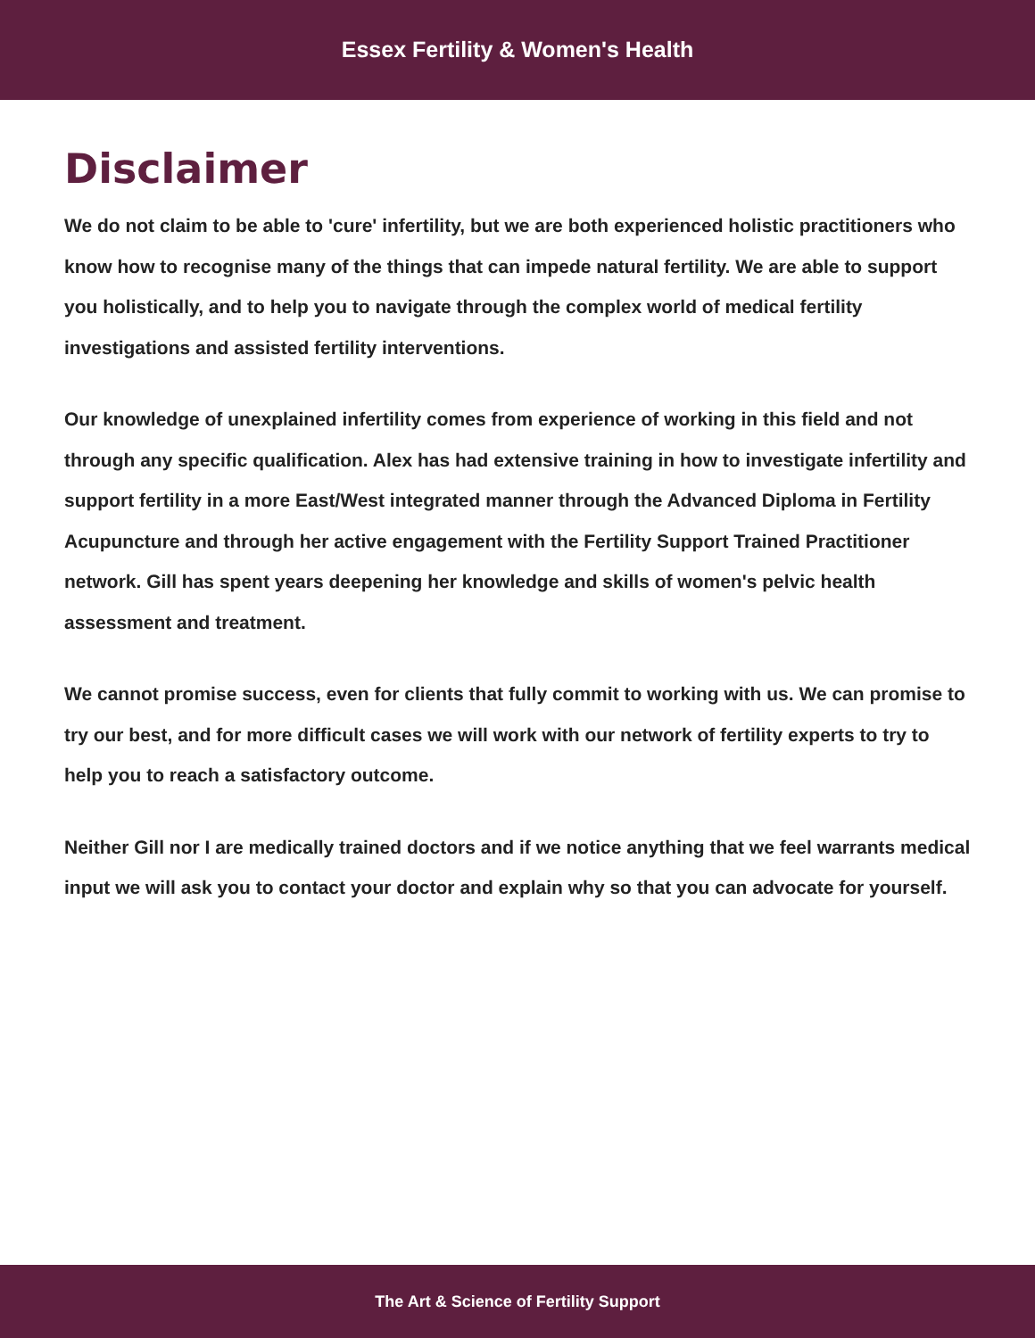Essex Fertility & Women's Health
Disclaimer
We do not claim to be able to 'cure' infertility, but we are both experienced holistic practitioners who know how to recognise many of the things that can impede natural fertility. We are able to support you holistically, and to help you to navigate through the complex world of medical fertility investigations and assisted fertility interventions.
Our knowledge of unexplained infertility comes from experience of working in this field and not through any specific qualification. Alex has had extensive training in how to investigate infertility and support fertility in a more East/West integrated manner through the Advanced Diploma in Fertility Acupuncture and through her active engagement with the Fertility Support Trained Practitioner network. Gill has spent years deepening her knowledge and skills of women's pelvic health assessment and treatment.
We cannot promise success, even for clients that fully commit to working with us. We can promise to try our best, and for more difficult cases we will work with our network of fertility experts to try to help you to reach a satisfactory outcome.
Neither Gill nor I are medically trained doctors and if we notice anything that we feel warrants medical input we will ask you to contact your doctor and explain why so that you can advocate for yourself.
The Art & Science of Fertility Support